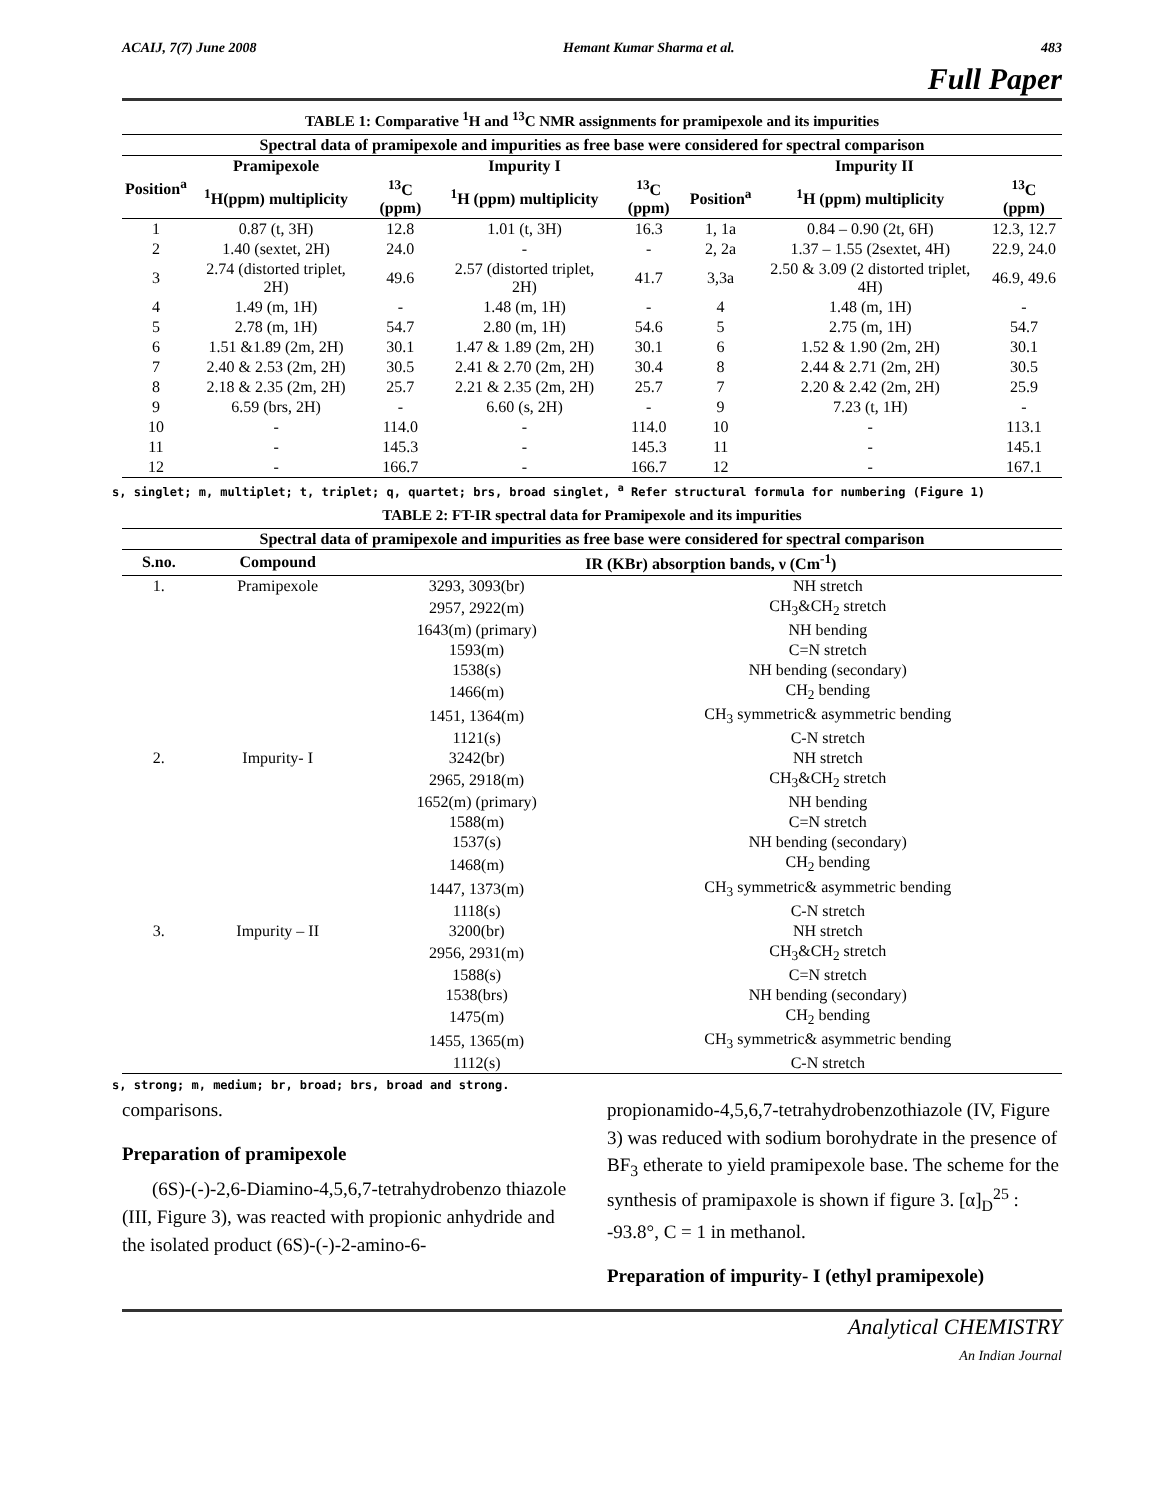ACAIJ, 7(7) June 2008 Hemant Kumar Sharma et al. 483
Full Paper
TABLE 1: Comparative <sup>1</sup>H and <sup>13</sup>C NMR assignments for pramipexole and its impurities
| Spectral data of pramipexole and impurities as free base were considered for spectral comparison | | | | | | | |
| --- | --- | --- | --- | --- | --- | --- | --- |
| Position<sup>a</sup> | Pramipexole | | Impurity I | | Impurity II | | |
| | <sup>1</sup>H(ppm) multiplicity | <sup>13</sup>C (ppm) | <sup>1</sup>H (ppm) multiplicity | <sup>13</sup>C (ppm) | Position<sup>a</sup> | <sup>1</sup>H (ppm) multiplicity | <sup>13</sup>C (ppm) |
| 1 | 0.87 (t, 3H) | 12.8 | 1.01 (t, 3H) | 16.3 | 1, 1a | 0.84 – 0.90 (2t, 6H) | 12.3, 12.7 |
| 2 | 1.40 (sextet, 2H) | 24.0 | - | - | 2, 2a | 1.37 – 1.55 (2sextet, 4H) | 22.9, 24.0 |
| 3 | 2.74 (distorted triplet, 2H) | 49.6 | 2.57 (distorted triplet, 2H) | 41.7 | 3,3a | 2.50 & 3.09 (2 distorted triplet, 4H) | 46.9, 49.6 |
| 4 | 1.49 (m, 1H) | - | 1.48 (m, 1H) | - | 4 | 1.48 (m, 1H) | - |
| 5 | 2.78 (m, 1H) | 54.7 | 2.80 (m, 1H) | 54.6 | 5 | 2.75 (m, 1H) | 54.7 |
| 6 | 1.51 &1.89 (2m, 2H) | 30.1 | 1.47 & 1.89 (2m, 2H) | 30.1 | 6 | 1.52 & 1.90 (2m, 2H) | 30.1 |
| 7 | 2.40 & 2.53 (2m, 2H) | 30.5 | 2.41 & 2.70 (2m, 2H) | 30.4 | 8 | 2.44 & 2.71 (2m, 2H) | 30.5 |
| 8 | 2.18 & 2.35 (2m, 2H) | 25.7 | 2.21 & 2.35 (2m, 2H) | 25.7 | 7 | 2.20 & 2.42 (2m, 2H) | 25.9 |
| 9 | 6.59 (brs, 2H) | - | 6.60 (s, 2H) | - | 9 | 7.23 (t, 1H) | - |
| 10 | - | 114.0 | - | 114.0 | 10 | - | 113.1 |
| 11 | - | 145.3 | - | 145.3 | 11 | - | 145.1 |
| 12 | - | 166.7 | - | 166.7 | 12 | - | 167.1 |
s, singlet; m, multiplet; t, triplet; q, quartet; brs, broad singlet, <sup>a</sup> Refer structural formula for numbering (Figure 1)
TABLE 2: FT-IR spectral data for Pramipexole and its impurities
| Spectral data of pramipexole and impurities as free base were considered for spectral comparison | | | |
| --- | --- | --- | --- |
| S.no. | Compound | IR (KBr) absorption bands, ν (Cm<sup>-1</sup>) | |
| 1. | Pramipexole | 3293, 3093(br) | NH stretch |
| | | 2957, 2922(m) | CH<sub>3</sub>&CH<sub>2</sub> stretch |
| | | 1643(m) (primary) | NH bending |
| | | 1593(m) | C=N stretch |
| | | 1538(s) | NH bending (secondary) |
| | | 1466(m) | CH<sub>2</sub> bending |
| | | 1451, 1364(m) | CH<sub>3</sub> symmetric& asymmetric bending |
| | | 1121(s) | C-N stretch |
| 2. | Impurity- I | 3242(br) | NH stretch |
| | | 2965, 2918(m) | CH<sub>3</sub>&CH<sub>2</sub> stretch |
| | | 1652(m) (primary) | NH bending |
| | | 1588(m) | C=N stretch |
| | | 1537(s) | NH bending (secondary) |
| | | 1468(m) | CH<sub>2</sub> bending |
| | | 1447, 1373(m) | CH<sub>3</sub> symmetric& asymmetric bending |
| | | 1118(s) | C-N stretch |
| 3. | Impurity – II | 3200(br) | NH stretch |
| | | 2956, 2931(m) | CH<sub>3</sub>&CH<sub>2</sub> stretch |
| | | 1588(s) | C=N stretch |
| | | 1538(brs) | NH bending (secondary) |
| | | 1475(m) | CH<sub>2</sub> bending |
| | | 1455, 1365(m) | CH<sub>3</sub> symmetric& asymmetric bending |
| | | 1112(s) | C-N stretch |
s, strong; m, medium; br, broad; brs, broad and strong.
comparisons.
Preparation of pramipexole
(6S)-(-)-2,6-Diamino-4,5,6,7-tetrahydrobenzo thiazole (III, Figure 3), was reacted with propionic anhydride and the isolated product (6S)-(-)-2-amino-6-
propionamido-4,5,6,7-tetrahydrobenzothiazole (IV, Figure 3) was reduced with sodium borohydrate in the presence of BF<sub>3</sub> etherate to yield pramipexole base. The scheme for the synthesis of pramipaxole is shown if figure 3. [α]<sub>D</sub><sup>25</sup> : -93.8°, C = 1 in methanol.
Preparation of impurity- I (ethyl pramipexole)
Analytical CHEMISTRY
An Indian Journal